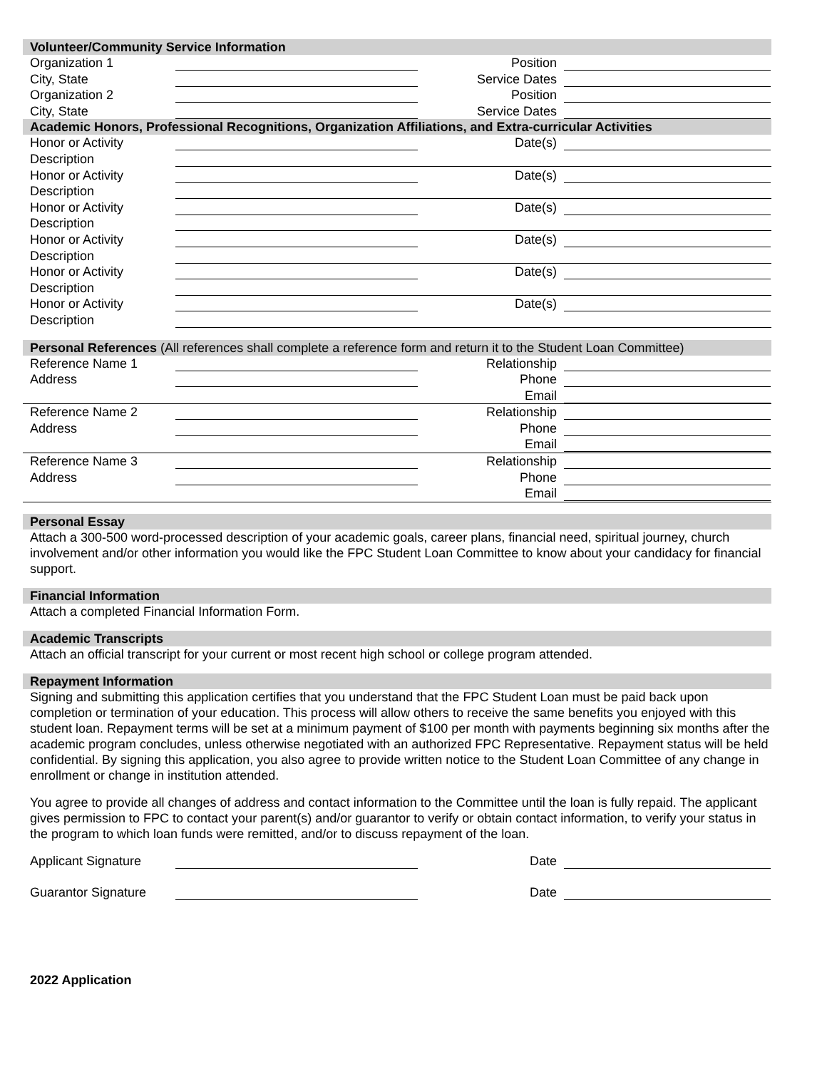Volunteer/Community Service Information
Organization 1 Position
City, State Service Dates
Organization 2 Position
City, State Service Dates
Academic Honors, Professional Recognitions, Organization Affiliations, and Extra-curricular Activities
Honor or Activity Date(s)
Description
Honor or Activity Date(s)
Description
Honor or Activity Date(s)
Description
Honor or Activity Date(s)
Description
Honor or Activity Date(s)
Description
Honor or Activity Date(s)
Description
Personal References (All references shall complete a reference form and return it to the Student Loan Committee)
Reference Name 1 Relationship
Address Phone
Email
Reference Name 2 Relationship
Address Phone
Email
Reference Name 3 Relationship
Address Phone
Email
Personal Essay
Attach a 300-500 word-processed description of your academic goals, career plans, financial need, spiritual journey, church involvement and/or other information you would like the FPC Student Loan Committee to know about your candidacy for financial support.
Financial Information
Attach a completed Financial Information Form.
Academic Transcripts
Attach an official transcript for your current or most recent high school or college program attended.
Repayment Information
Signing and submitting this application certifies that you understand that the FPC Student Loan must be paid back upon completion or termination of your education. This process will allow others to receive the same benefits you enjoyed with this student loan. Repayment terms will be set at a minimum payment of $100 per month with payments beginning six months after the academic program concludes, unless otherwise negotiated with an authorized FPC Representative. Repayment status will be held confidential. By signing this application, you also agree to provide written notice to the Student Loan Committee of any change in enrollment or change in institution attended.
You agree to provide all changes of address and contact information to the Committee until the loan is fully repaid. The applicant gives permission to FPC to contact your parent(s) and/or guarantor to verify or obtain contact information, to verify your status in the program to which loan funds were remitted, and/or to discuss repayment of the loan.
Applicant Signature
Date
Guarantor Signature
Date
2022 Application